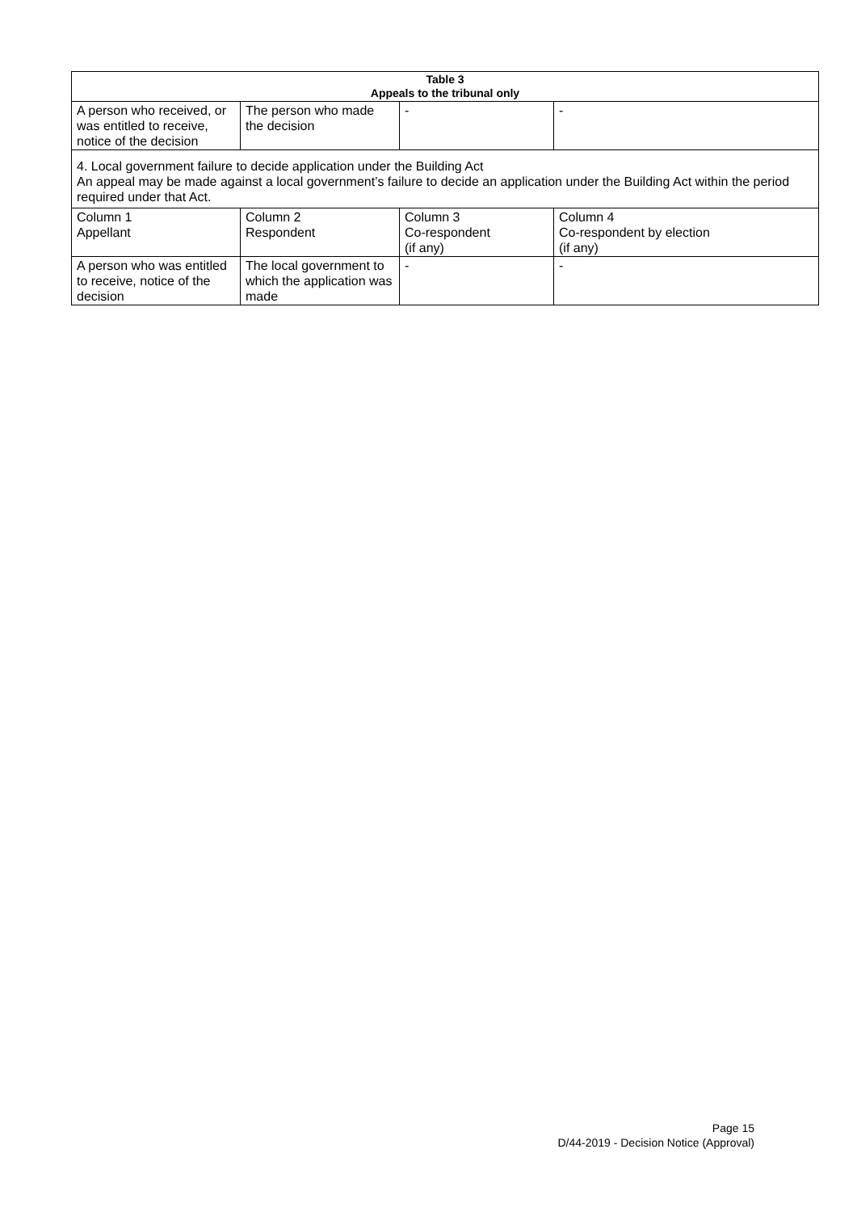| Table 3 Appeals to the tribunal only | | | |
| --- | --- | --- | --- |
| A person who received, or was entitled to receive, notice of the decision | The person who made the decision | - | - |
| 4. Local government failure to decide application under the Building Act An appeal may be made against a local government’s failure to decide an application under the Building Act within the period required under that Act. | | | |
| Column 1 Appellant | Column 2 Respondent | Column 3 Co-respondent (if any) | Column 4 Co-respondent by election (if any) |
| A person who was entitled to receive, notice of the decision | The local government to which the application was made | - | - |
Page 15
D/44-2019 - Decision Notice (Approval)